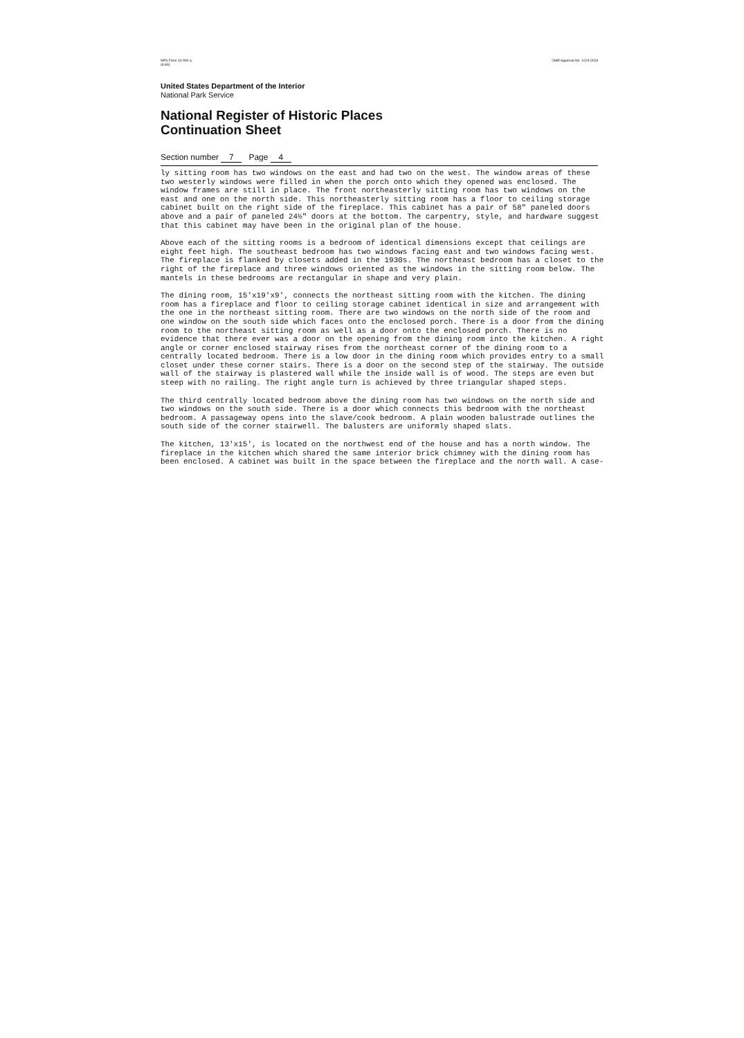NPS Form 10-900-a
(8-86) OMB Approval No. 1024-0018
United States Department of the Interior
National Park Service
National Register of Historic Places
Continuation Sheet
Section number 7 Page 4
ly sitting room has two windows on the east and had two on the west. The window areas of these two westerly windows were filled in when the porch onto which they opened was enclosed. The window frames are still in place. The front northeasterly sitting room has two windows on the east and one on the north side. This northeasterly sitting room has a floor to ceiling storage cabinet built on the right side of the fireplace. This cabinet has a pair of 58" paneled doors above and a pair of paneled 24½" doors at the bottom. The carpentry, style, and hardware suggest that this cabinet may have been in the original plan of the house.
Above each of the sitting rooms is a bedroom of identical dimensions except that ceilings are eight feet high. The southeast bedroom has two windows facing east and two windows facing west. The fireplace is flanked by closets added in the 1930s. The northeast bedroom has a closet to the right of the fireplace and three windows oriented as the windows in the sitting room below. The mantels in these bedrooms are rectangular in shape and very plain.
The dining room, 15'x19'x9', connects the northeast sitting room with the kitchen. The dining room has a fireplace and floor to ceiling storage cabinet identical in size and arrangement with the one in the northeast sitting room. There are two windows on the north side of the room and one window on the south side which faces onto the enclosed porch. There is a door from the dining room to the northeast sitting room as well as a door onto the enclosed porch. There is no evidence that there ever was a door on the opening from the dining room into the kitchen. A right angle or corner enclosed stairway rises from the northeast corner of the dining room to a centrally located bedroom. There is a low door in the dining room which provides entry to a small closet under these corner stairs. There is a door on the second step of the stairway. The outside wall of the stairway is plastered wall while the inside wall is of wood. The steps are even but steep with no railing. The right angle turn is achieved by three triangular shaped steps.
The third centrally located bedroom above the dining room has two windows on the north side and two windows on the south side. There is a door which connects this bedroom with the northeast bedroom. A passageway opens into the slave/cook bedroom. A plain wooden balustrade outlines the south side of the corner stairwell. The balusters are uniformly shaped slats.
The kitchen, 13'x15', is located on the northwest end of the house and has a north window. The fireplace in the kitchen which shared the same interior brick chimney with the dining room has been enclosed. A cabinet was built in the space between the fireplace and the north wall. A case-